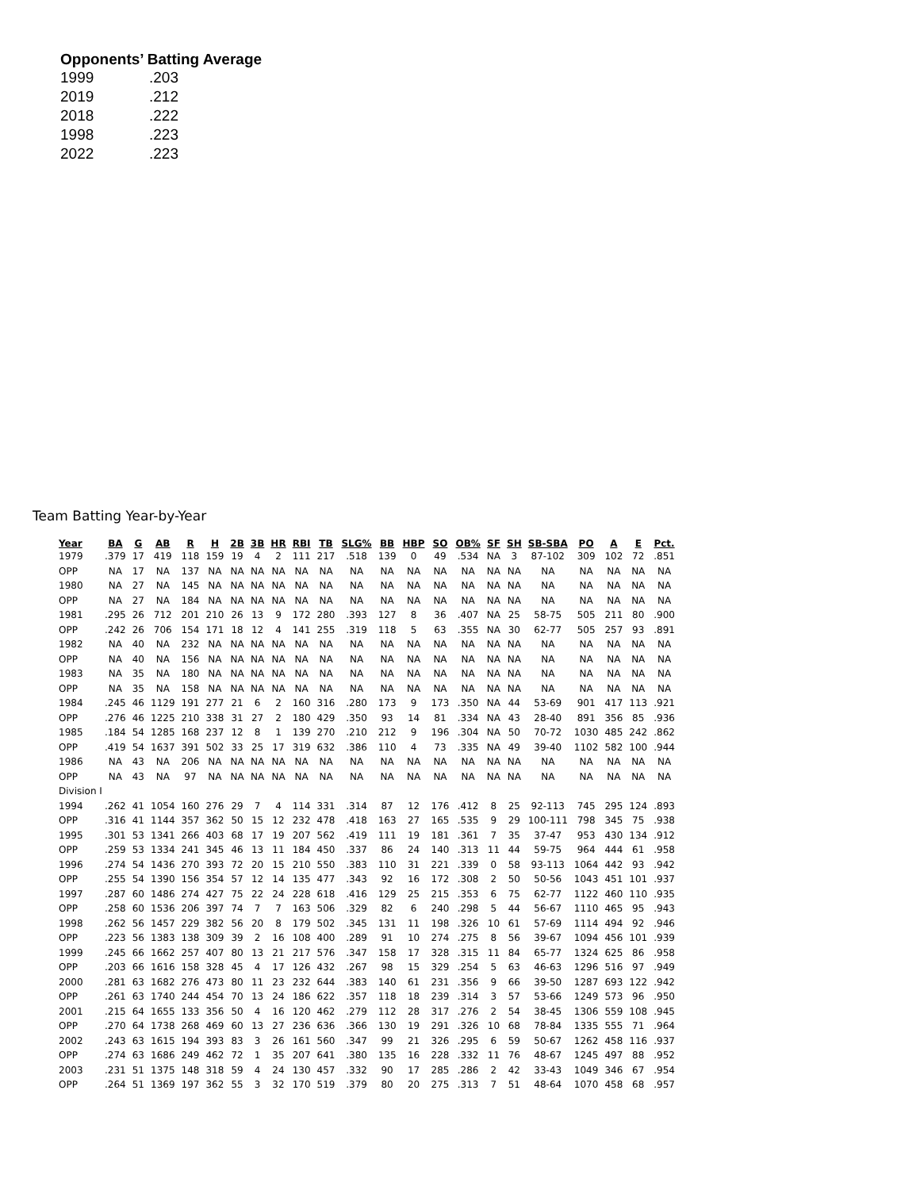Opponents’ Batting Average
| 1999 | .203 |
| 2019 | .212 |
| 2018 | .222 |
| 1998 | .223 |
| 2022 | .223 |
Team Batting Year-by-Year
| Year | BA | G | AB | R | H | 2B | 3B | HR | RBI | TB | SLG% | BB | HBP | SO | OB% | SF | SH | SB-SBA | PO | A | E | Pct. |
| --- | --- | --- | --- | --- | --- | --- | --- | --- | --- | --- | --- | --- | --- | --- | --- | --- | --- | --- | --- | --- | --- | --- |
| 1979 | .379 | 17 | 419 | 118 | 159 | 19 | 4 | 2 | 111 | 217 | .518 | 139 | 0 | 49 | .534 | NA | 3 | 87-102 | 309 | 102 | 72 | .851 |
| OPP | NA | 17 | NA | 137 | NA | NA | NA | NA | NA | NA | NA | NA | NA | NA | NA | NA | NA | NA | NA | NA | NA | NA |
| 1980 | NA | 27 | NA | 145 | NA | NA | NA | NA | NA | NA | NA | NA | NA | NA | NA | NA | NA | NA | NA | NA | NA | NA |
| OPP | NA | 27 | NA | 184 | NA | NA | NA | NA | NA | NA | NA | NA | NA | NA | NA | NA | NA | NA | NA | NA | NA | NA |
| 1981 | .295 | 26 | 712 | 201 | 210 | 26 | 13 | 9 | 172 | 280 | .393 | 127 | 8 | 36 | .407 | NA | 25 | 58-75 | 505 | 211 | 80 | .900 |
| OPP | .242 | 26 | 706 | 154 | 171 | 18 | 12 | 4 | 141 | 255 | .319 | 118 | 5 | 63 | .355 | NA | 30 | 62-77 | 505 | 257 | 93 | .891 |
| 1982 | NA | 40 | NA | 232 | NA | NA | NA | NA | NA | NA | NA | NA | NA | NA | NA | NA | NA | NA | NA | NA | NA | NA |
| OPP | NA | 40 | NA | 156 | NA | NA | NA | NA | NA | NA | NA | NA | NA | NA | NA | NA | NA | NA | NA | NA | NA | NA |
| 1983 | NA | 35 | NA | 180 | NA | NA | NA | NA | NA | NA | NA | NA | NA | NA | NA | NA | NA | NA | NA | NA | NA | NA |
| OPP | NA | 35 | NA | 158 | NA | NA | NA | NA | NA | NA | NA | NA | NA | NA | NA | NA | NA | NA | NA | NA | NA | NA |
| 1984 | .245 | 46 | 1129 | 191 | 277 | 21 | 6 | 2 | 160 | 316 | .280 | 173 | 9 | 173 | .350 | NA | 44 | 53-69 | 901 | 417 | 113 | .921 |
| OPP | .276 | 46 | 1225 | 210 | 338 | 31 | 27 | 2 | 180 | 429 | .350 | 93 | 14 | 81 | .334 | NA | 43 | 28-40 | 891 | 356 | 85 | .936 |
| 1985 | .184 | 54 | 1285 | 168 | 237 | 12 | 8 | 1 | 139 | 270 | .210 | 212 | 9 | 196 | .304 | NA | 50 | 70-72 | 1030 | 485 | 242 | .862 |
| OPP | .419 | 54 | 1637 | 391 | 502 | 33 | 25 | 17 | 319 | 632 | .386 | 110 | 4 | 73 | .335 | NA | 49 | 39-40 | 1102 | 582 | 100 | .944 |
| 1986 | NA | 43 | NA | 206 | NA | NA | NA | NA | NA | NA | NA | NA | NA | NA | NA | NA | NA | NA | NA | NA | NA | NA |
| OPP | NA | 43 | NA | 97 | NA | NA | NA | NA | NA | NA | NA | NA | NA | NA | NA | NA | NA | NA | NA | NA | NA | NA |
| Division I | | | | | | | | | | | | | | | | | | | | | | |
| 1994 | .262 | 41 | 1054 | 160 | 276 | 29 | 7 | 4 | 114 | 331 | .314 | 87 | 12 | 176 | .412 | 8 | 25 | 92-113 | 745 | 295 | 124 | .893 |
| OPP | .316 | 41 | 1144 | 357 | 362 | 50 | 15 | 12 | 232 | 478 | .418 | 163 | 27 | 165 | .535 | 9 | 29 | 100-111 | 798 | 345 | 75 | .938 |
| 1995 | .301 | 53 | 1341 | 266 | 403 | 68 | 17 | 19 | 207 | 562 | .419 | 111 | 19 | 181 | .361 | 7 | 35 | 37-47 | 953 | 430 | 134 | .912 |
| OPP | .259 | 53 | 1334 | 241 | 345 | 46 | 13 | 11 | 184 | 450 | .337 | 86 | 24 | 140 | .313 | 11 | 44 | 59-75 | 964 | 444 | 61 | .958 |
| 1996 | .274 | 54 | 1436 | 270 | 393 | 72 | 20 | 15 | 210 | 550 | .383 | 110 | 31 | 221 | .339 | 0 | 58 | 93-113 | 1064 | 442 | 93 | .942 |
| OPP | .255 | 54 | 1390 | 156 | 354 | 57 | 12 | 14 | 135 | 477 | .343 | 92 | 16 | 172 | .308 | 2 | 50 | 50-56 | 1043 | 451 | 101 | .937 |
| 1997 | .287 | 60 | 1486 | 274 | 427 | 75 | 22 | 24 | 228 | 618 | .416 | 129 | 25 | 215 | .353 | 6 | 75 | 62-77 | 1122 | 460 | 110 | .935 |
| OPP | .258 | 60 | 1536 | 206 | 397 | 74 | 7 | 7 | 163 | 506 | .329 | 82 | 6 | 240 | .298 | 5 | 44 | 56-67 | 1110 | 465 | 95 | .943 |
| 1998 | .262 | 56 | 1457 | 229 | 382 | 56 | 20 | 8 | 179 | 502 | .345 | 131 | 11 | 198 | .326 | 10 | 61 | 57-69 | 1114 | 494 | 92 | .946 |
| OPP | .223 | 56 | 1383 | 138 | 309 | 39 | 2 | 16 | 108 | 400 | .289 | 91 | 10 | 274 | .275 | 8 | 56 | 39-67 | 1094 | 456 | 101 | .939 |
| 1999 | .245 | 66 | 1662 | 257 | 407 | 80 | 13 | 21 | 217 | 576 | .347 | 158 | 17 | 328 | .315 | 11 | 84 | 65-77 | 1324 | 625 | 86 | .958 |
| OPP | .203 | 66 | 1616 | 158 | 328 | 45 | 4 | 17 | 126 | 432 | .267 | 98 | 15 | 329 | .254 | 5 | 63 | 46-63 | 1296 | 516 | 97 | .949 |
| 2000 | .281 | 63 | 1682 | 276 | 473 | 80 | 11 | 23 | 232 | 644 | .383 | 140 | 61 | 231 | .356 | 9 | 66 | 39-50 | 1287 | 693 | 122 | .942 |
| OPP | .261 | 63 | 1740 | 244 | 454 | 70 | 13 | 24 | 186 | 622 | .357 | 118 | 18 | 239 | .314 | 3 | 57 | 53-66 | 1249 | 573 | 96 | .950 |
| 2001 | .215 | 64 | 1655 | 133 | 356 | 50 | 4 | 16 | 120 | 462 | .279 | 112 | 28 | 317 | .276 | 2 | 54 | 38-45 | 1306 | 559 | 108 | .945 |
| OPP | .270 | 64 | 1738 | 268 | 469 | 60 | 13 | 27 | 236 | 636 | .366 | 130 | 19 | 291 | .326 | 10 | 68 | 78-84 | 1335 | 555 | 71 | .964 |
| 2002 | .243 | 63 | 1615 | 194 | 393 | 83 | 3 | 26 | 161 | 560 | .347 | 99 | 21 | 326 | .295 | 6 | 59 | 50-67 | 1262 | 458 | 116 | .937 |
| OPP | .274 | 63 | 1686 | 249 | 462 | 72 | 1 | 35 | 207 | 641 | .380 | 135 | 16 | 228 | .332 | 11 | 76 | 48-67 | 1245 | 497 | 88 | .952 |
| 2003 | .231 | 51 | 1375 | 148 | 318 | 59 | 4 | 24 | 130 | 457 | .332 | 90 | 17 | 285 | .286 | 2 | 42 | 33-43 | 1049 | 346 | 67 | .954 |
| OPP | .264 | 51 | 1369 | 197 | 362 | 55 | 3 | 32 | 170 | 519 | .379 | 80 | 20 | 275 | .313 | 7 | 51 | 48-64 | 1070 | 458 | 68 | .957 |